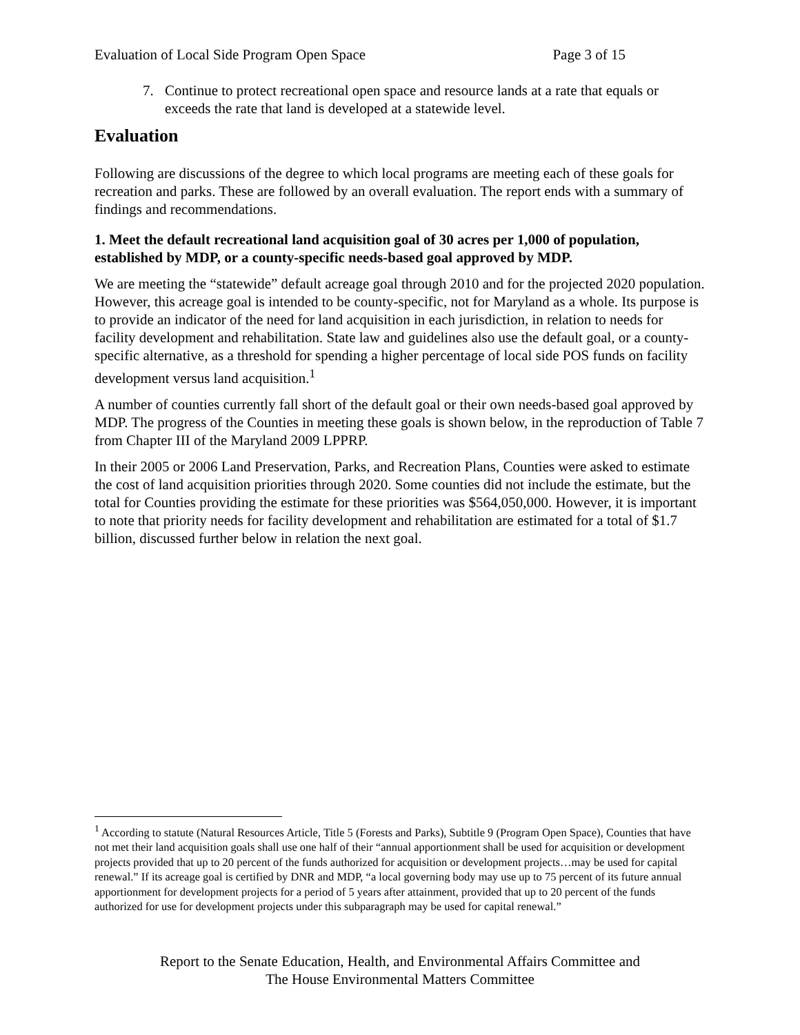Evaluation of Local Side Program Open Space Page 3 of 15
7. Continue to protect recreational open space and resource lands at a rate that equals or exceeds the rate that land is developed at a statewide level.
Evaluation
Following are discussions of the degree to which local programs are meeting each of these goals for recreation and parks. These are followed by an overall evaluation. The report ends with a summary of findings and recommendations.
1. Meet the default recreational land acquisition goal of 30 acres per 1,000 of population, established by MDP, or a county-specific needs-based goal approved by MDP.
We are meeting the “statewide” default acreage goal through 2010 and for the projected 2020 population. However, this acreage goal is intended to be county-specific, not for Maryland as a whole. Its purpose is to provide an indicator of the need for land acquisition in each jurisdiction, in relation to needs for facility development and rehabilitation. State law and guidelines also use the default goal, or a county-specific alternative, as a threshold for spending a higher percentage of local side POS funds on facility development versus land acquisition.<sup>1</sup>
A number of counties currently fall short of the default goal or their own needs-based goal approved by MDP. The progress of the Counties in meeting these goals is shown below, in the reproduction of Table 7 from Chapter III of the Maryland 2009 LPPRP.
In their 2005 or 2006 Land Preservation, Parks, and Recreation Plans, Counties were asked to estimate the cost of land acquisition priorities through 2020. Some counties did not include the estimate, but the total for Counties providing the estimate for these priorities was $564,050,000. However, it is important to note that priority needs for facility development and rehabilitation are estimated for a total of $1.7 billion, discussed further below in relation the next goal.
<sup>1</sup> According to statute (Natural Resources Article, Title 5 (Forests and Parks), Subtitle 9 (Program Open Space), Counties that have not met their land acquisition goals shall use one half of their “annual apportionment shall be used for acquisition or development projects provided that up to 20 percent of the funds authorized for acquisition or development projects…may be used for capital renewal.” If its acreage goal is certified by DNR and MDP, “a local governing body may use up to 75 percent of its future annual apportionment for development projects for a period of 5 years after attainment, provided that up to 20 percent of the funds authorized for use for development projects under this subparagraph may be used for capital renewal.”
Report to the Senate Education, Health, and Environmental Affairs Committee and
The House Environmental Matters Committee